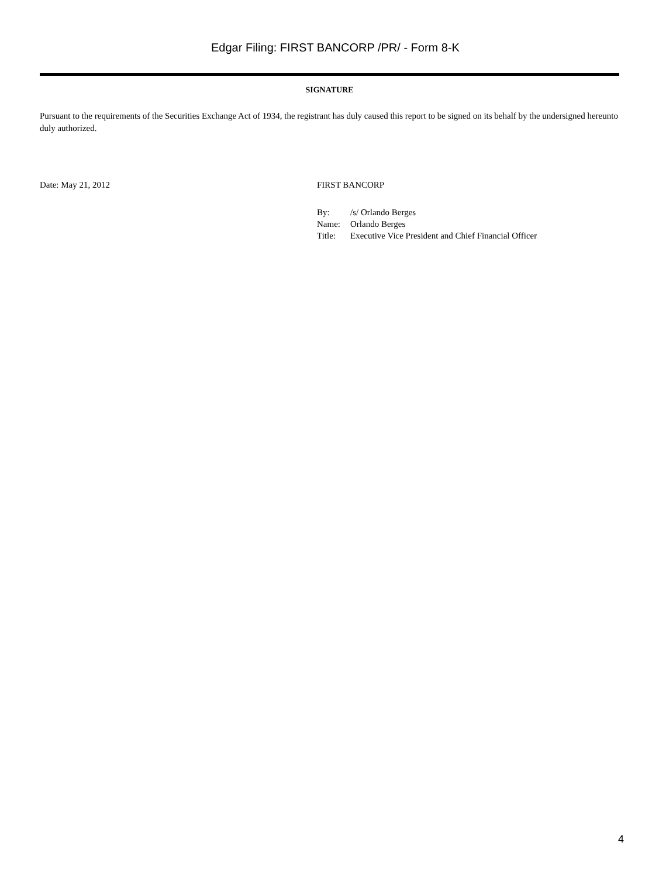Edgar Filing: FIRST BANCORP /PR/ - Form 8-K
SIGNATURE
Pursuant to the requirements of the Securities Exchange Act of 1934, the registrant has duly caused this report to be signed on its behalf by the undersigned hereunto duly authorized.
Date: May 21, 2012 FIRST BANCORP
| By: | /s/ Orlando Berges |
| Name: | Orlando Berges |
| Title: | Executive Vice President and Chief Financial Officer |
4